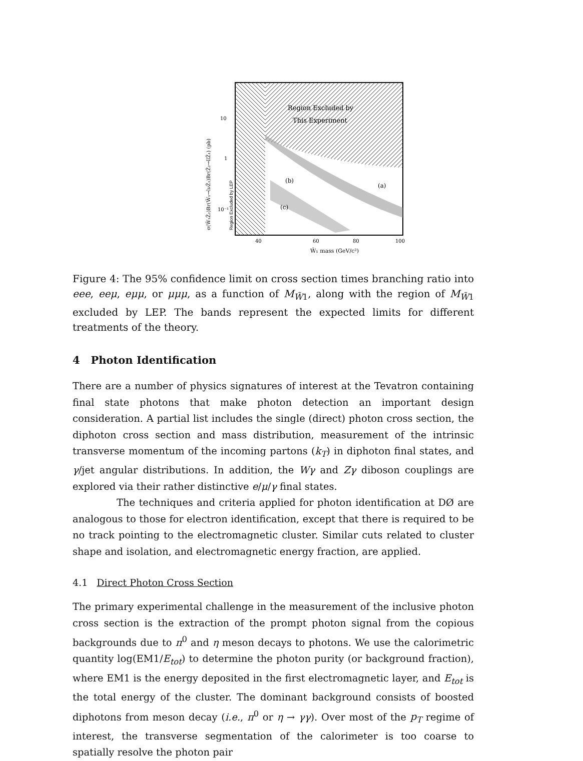Region Excluded by LEP
Region Excluded by
This Experiment
(b)
(a)
(c)
10
1
10⁻¹
40
60
80
100
W̃₁ mass (GeV/c²)
σ(W̃₁Z̃₂)Br(W̃₁→lνZ̃₁)Br(Z̃₂→llZ̃₁) (pb)
Figure 4: The 95% confidence limit on cross section times branching ratio into eee, eeμ, eμμ, or μμμ, as a function of M<sub>W̃1</sub>, along with the region of M<sub>W̃1</sub> excluded by LEP. The bands represent the expected limits for different treatments of the theory.
4 Photon Identification
There are a number of physics signatures of interest at the Tevatron containing final state photons that make photon detection an important design consideration. A partial list includes the single (direct) photon cross section, the diphoton cross section and mass distribution, measurement of the intrinsic transverse momentum of the incoming partons (k<sub>T</sub>) in diphoton final states, and γ/jet angular distributions. In addition, the Wγ and Zγ diboson couplings are explored via their rather distinctive e/μ/γ final states.
The techniques and criteria applied for photon identification at DØ are analogous to those for electron identification, except that there is required to be no track pointing to the electromagnetic cluster. Similar cuts related to cluster shape and isolation, and electromagnetic energy fraction, are applied.
4.1 Direct Photon Cross Section
The primary experimental challenge in the measurement of the inclusive photon cross section is the extraction of the prompt photon signal from the copious backgrounds due to π<sup>0</sup> and η meson decays to photons. We use the calorimetric quantity log(EM1/E<sub>tot</sub>) to determine the photon purity (or background fraction), where EM1 is the energy deposited in the first electromagnetic layer, and E<sub>tot</sub> is the total energy of the cluster. The dominant background consists of boosted diphotons from meson decay (i.e., π<sup>0</sup> or η → γγ). Over most of the p<sub>T</sub> regime of interest, the transverse segmentation of the calorimeter is too coarse to spatially resolve the photon pair